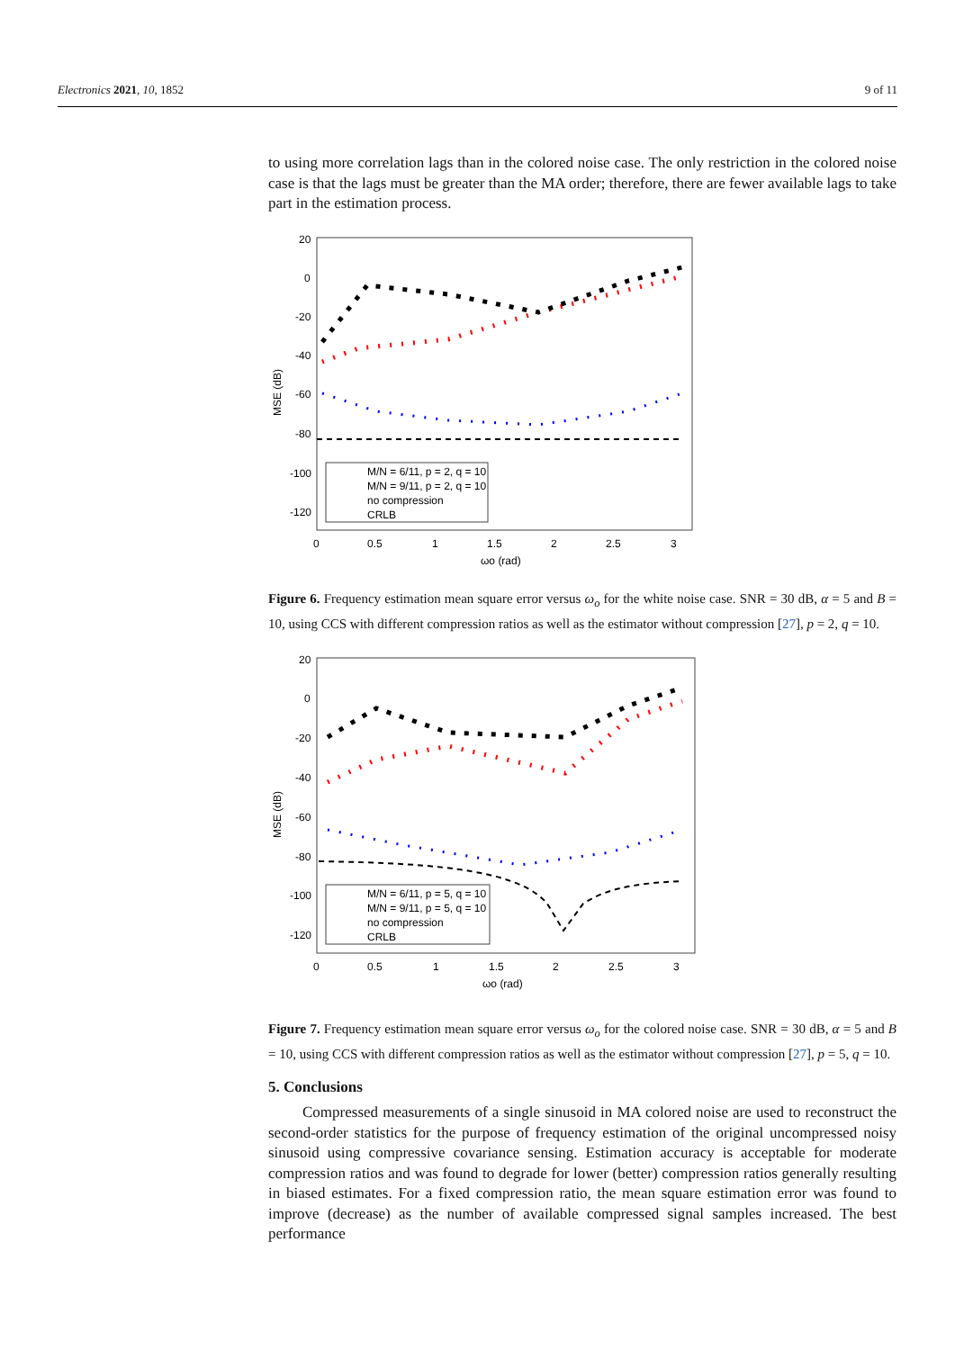Electronics 2021, 10, 1852 9 of 11
to using more correlation lags than in the colored noise case. The only restriction in the colored noise case is that the lags must be greater than the MA order; therefore, there are fewer available lags to take part in the estimation process.
20
0
-20
-40
-60
-80
-100
-120
0
0.5
1
1.5
2
2.5
3
ωo (rad)
MSE (dB)
M/N = 6/11, p = 2, q = 10
M/N = 9/11, p = 2, q = 10
no compression
CRLB
Figure 6. Frequency estimation mean square error versus ω<sub>o</sub> for the white noise case. SNR = 30 dB, α = 5 and B = 10, using CCS with different compression ratios as well as the estimator without compression [27], p = 2, q = 10.
20
0
-20
-40
-60
-80
-100
-120
0
0.5
1
1.5
2
2.5
3
ωo (rad)
MSE (dB)
M/N = 6/11, p = 5, q = 10
M/N = 9/11, p = 5, q = 10
no compression
CRLB
Figure 7. Frequency estimation mean square error versus ω<sub>o</sub> for the colored noise case. SNR = 30 dB, α = 5 and B = 10, using CCS with different compression ratios as well as the estimator without compression [27], p = 5, q = 10.
5. Conclusions
Compressed measurements of a single sinusoid in MA colored noise are used to reconstruct the second-order statistics for the purpose of frequency estimation of the original uncompressed noisy sinusoid using compressive covariance sensing. Estimation accuracy is acceptable for moderate compression ratios and was found to degrade for lower (better) compression ratios generally resulting in biased estimates. For a fixed compression ratio, the mean square estimation error was found to improve (decrease) as the number of available compressed signal samples increased. The best performance